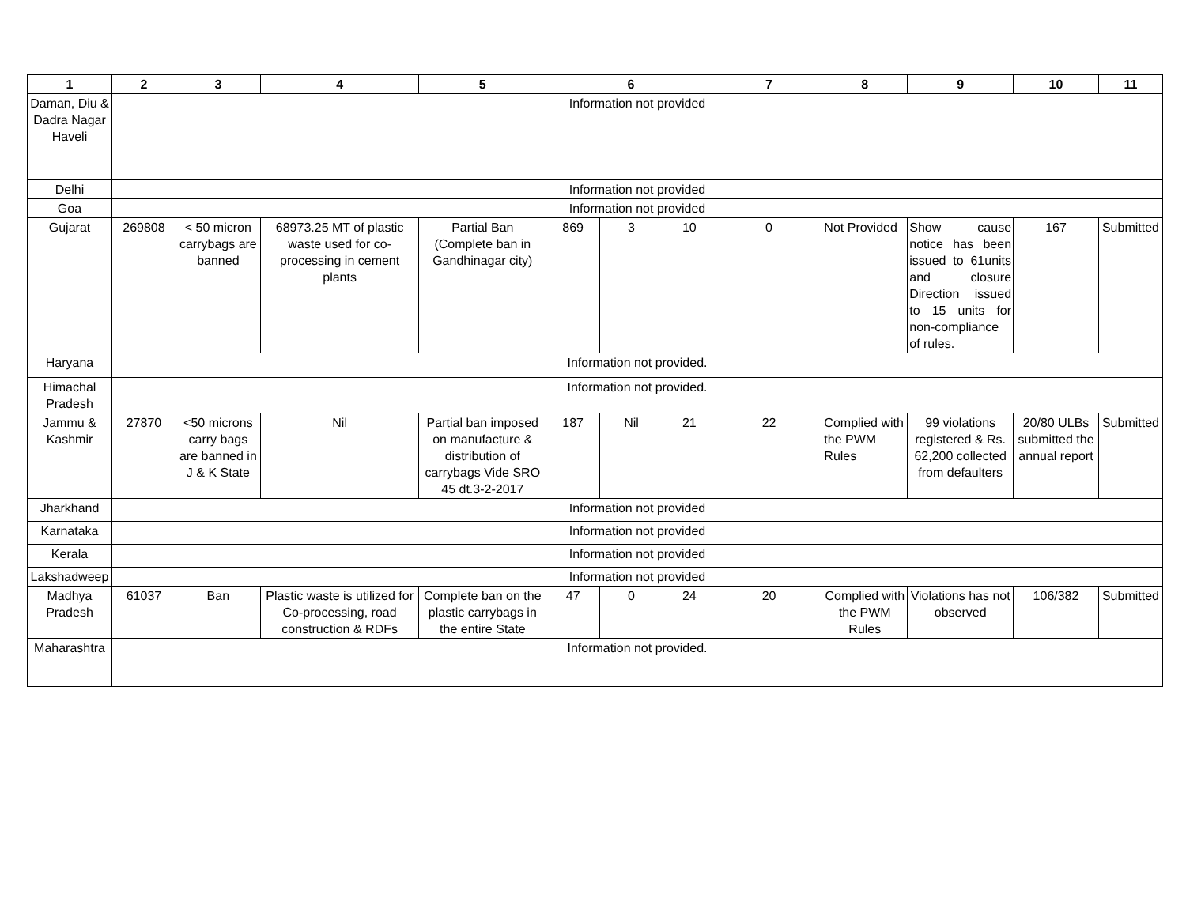| 1 | 2 | 3 | 4 | 5 | 6 | | | 7 | 8 | 9 | 10 | 11 |
| --- | --- | --- | --- | --- | --- | --- | --- | --- | --- | --- | --- | --- |
| Daman, Diu & Dadra Nagar Haveli | Information not provided | | | | | | | | | | | |
| Delhi | Information not provided | | | | | | | | | | | |
| Goa | Information not provided | | | | | | | | | | | |
| Gujarat | 269808 | < 50 micron carrybags are banned | 68973.25 MT of plastic waste used for co-processing in cement plants | Partial Ban (Complete ban in Gandhinagar city) | 869 | 3 | 10 | 0 | Not Provided | Show cause notice has been issued to 61units and closure Direction issued to 15 units for non-compliance of rules. | 167 | Submitted |
| Haryana | Information not provided. | | | | | | | | | | | |
| Himachal Pradesh | Information not provided. | | | | | | | | | | | |
| Jammu & Kashmir | 27870 | <50 microns carry bags are banned in J & K State | Nil | Partial ban imposed on manufacture & distribution of carrybags Vide SRO 45 dt.3-2-2017 | 187 | Nil | 21 | 22 | Complied with the PWM Rules | 99 violations registered & Rs. 62,200 collected from defaulters | 20/80 ULBs submitted the annual report | Submitted |
| Jharkhand | Information not provided | | | | | | | | | | | |
| Karnataka | Information not provided | | | | | | | | | | | |
| Kerala | Information not provided | | | | | | | | | | | |
| Lakshadweep | Information not provided | | | | | | | | | | | |
| Madhya Pradesh | 61037 | Ban | Plastic waste is utilized for Co-processing, road construction & RDFs | Complete ban on the plastic carrybags in the entire State | 47 | 0 | 24 | 20 | Complied with the PWM Rules | Violations has not observed | 106/382 | Submitted |
| Maharashtra | Information not provided. | | | | | | | | | | | |